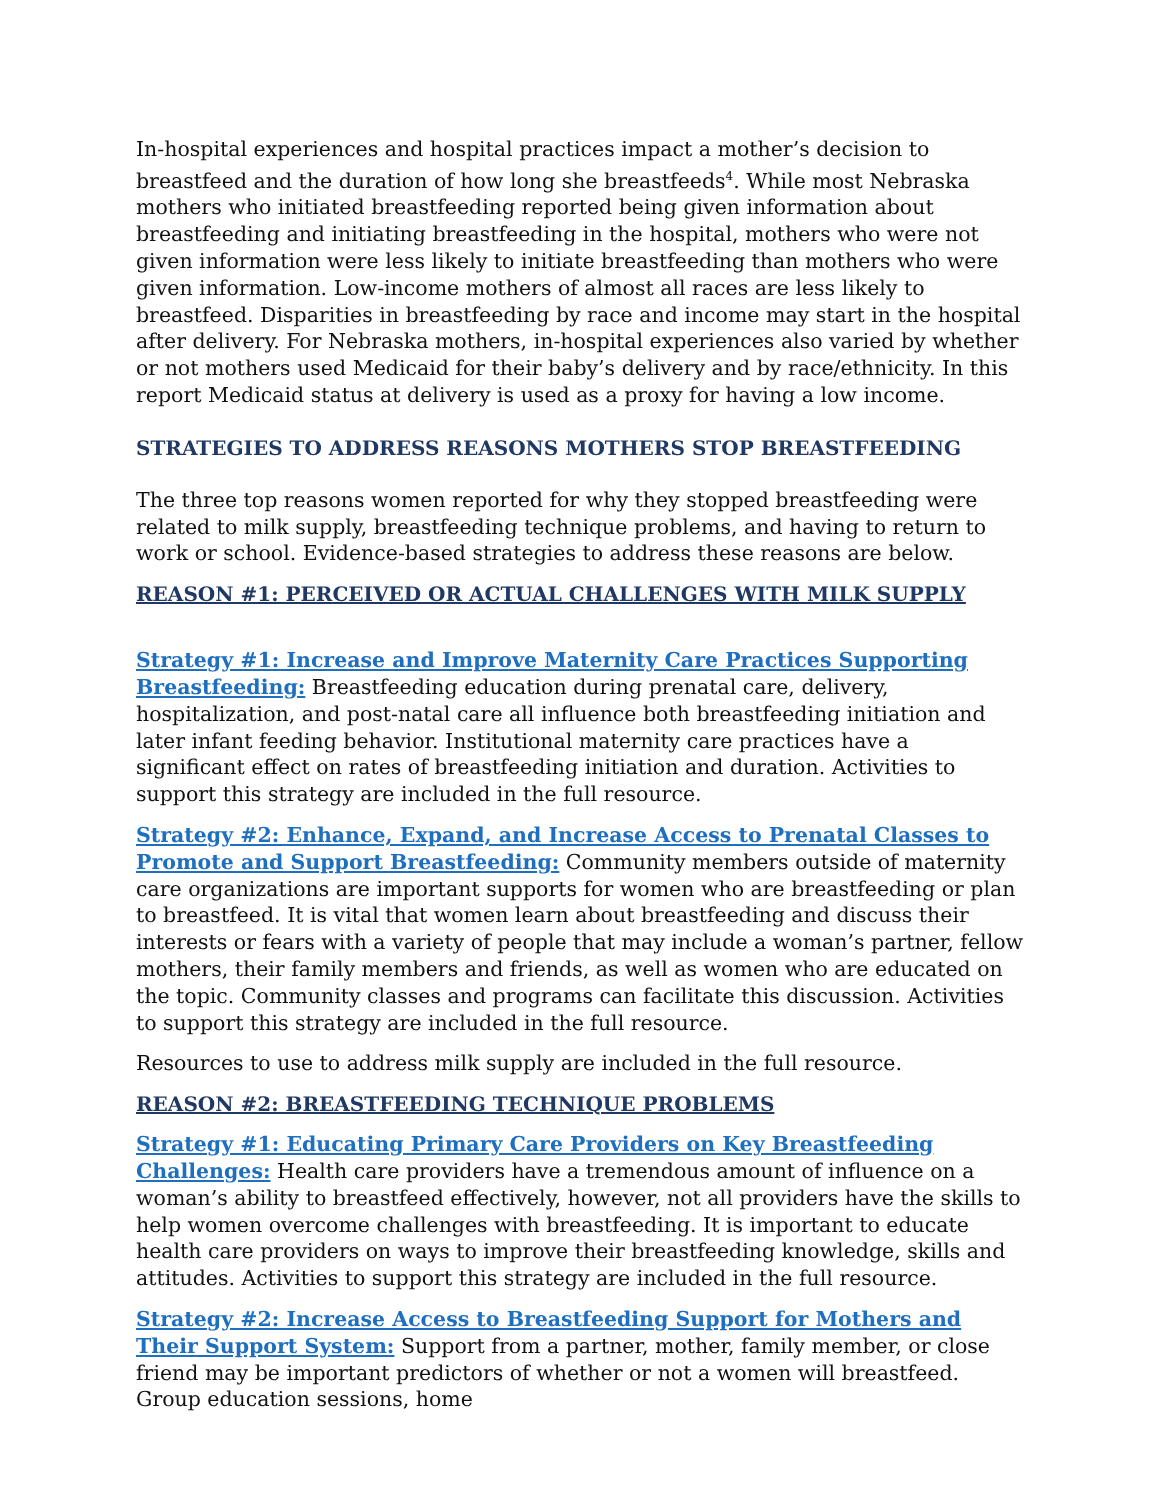In-hospital experiences and hospital practices impact a mother’s decision to breastfeed and the duration of how long she breastfeeds<sup>4</sup>. While most Nebraska mothers who initiated breastfeeding reported being given information about breastfeeding and initiating breastfeeding in the hospital, mothers who were not given information were less likely to initiate breastfeeding than mothers who were given information. Low-income mothers of almost all races are less likely to breastfeed. Disparities in breastfeeding by race and income may start in the hospital after delivery. For Nebraska mothers, in-hospital experiences also varied by whether or not mothers used Medicaid for their baby’s delivery and by race/ethnicity. In this report Medicaid status at delivery is used as a proxy for having a low income.
STRATEGIES TO ADDRESS REASONS MOTHERS STOP BREASTFEEDING
The three top reasons women reported for why they stopped breastfeeding were related to milk supply, breastfeeding technique problems, and having to return to work or school. Evidence-based strategies to address these reasons are below.
REASON #1: PERCEIVED OR ACTUAL CHALLENGES WITH MILK SUPPLY
Strategy #1: Increase and Improve Maternity Care Practices Supporting Breastfeeding: Breastfeeding education during prenatal care, delivery, hospitalization, and post-natal care all influence both breastfeeding initiation and later infant feeding behavior. Institutional maternity care practices have a significant effect on rates of breastfeeding initiation and duration. Activities to support this strategy are included in the full resource.
Strategy #2: Enhance, Expand, and Increase Access to Prenatal Classes to Promote and Support Breastfeeding: Community members outside of maternity care organizations are important supports for women who are breastfeeding or plan to breastfeed. It is vital that women learn about breastfeeding and discuss their interests or fears with a variety of people that may include a woman’s partner, fellow mothers, their family members and friends, as well as women who are educated on the topic. Community classes and programs can facilitate this discussion. Activities to support this strategy are included in the full resource.
Resources to use to address milk supply are included in the full resource.
REASON #2: BREASTFEEDING TECHNIQUE PROBLEMS
Strategy #1: Educating Primary Care Providers on Key Breastfeeding Challenges: Health care providers have a tremendous amount of influence on a woman’s ability to breastfeed effectively, however, not all providers have the skills to help women overcome challenges with breastfeeding. It is important to educate health care providers on ways to improve their breastfeeding knowledge, skills and attitudes. Activities to support this strategy are included in the full resource.
Strategy #2: Increase Access to Breastfeeding Support for Mothers and Their Support System: Support from a partner, mother, family member, or close friend may be important predictors of whether or not a women will breastfeed. Group education sessions, home